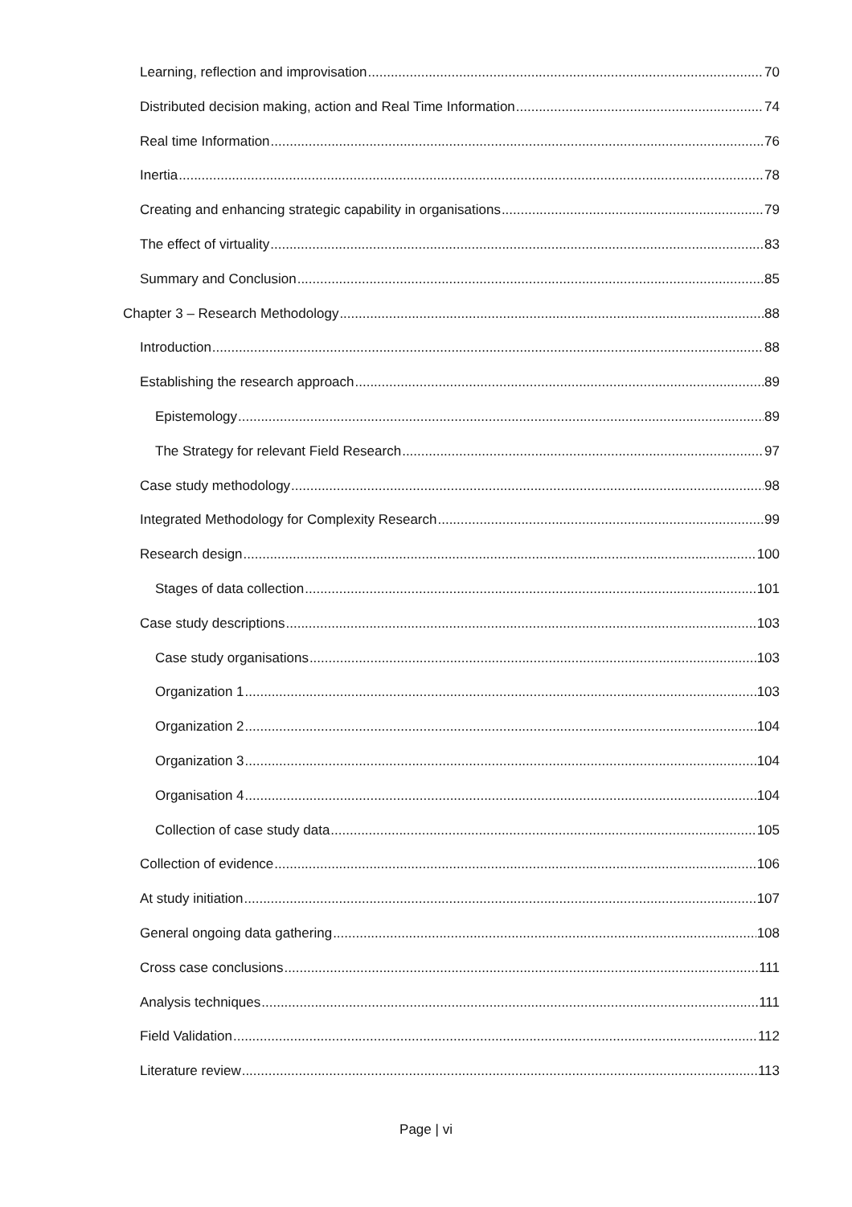Learning, reflection and improvisation 70
Distributed decision making, action and Real Time Information 74
Real time Information 76
Inertia 78
Creating and enhancing strategic capability in organisations 79
The effect of virtuality 83
Summary and Conclusion 85
Chapter 3 – Research Methodology 88
Introduction 88
Establishing the research approach 89
Epistemology 89
The Strategy for relevant Field Research 97
Case study methodology 98
Integrated Methodology for Complexity Research 99
Research design 100
Stages of data collection 101
Case study descriptions 103
Case study organisations 103
Organization 1 103
Organization 2 104
Organization 3 104
Organisation 4 104
Collection of case study data 105
Collection of evidence 106
At study initiation 107
General ongoing data gathering 108
Cross case conclusions 111
Analysis techniques 111
Field Validation 112
Literature review 113
Page | vi